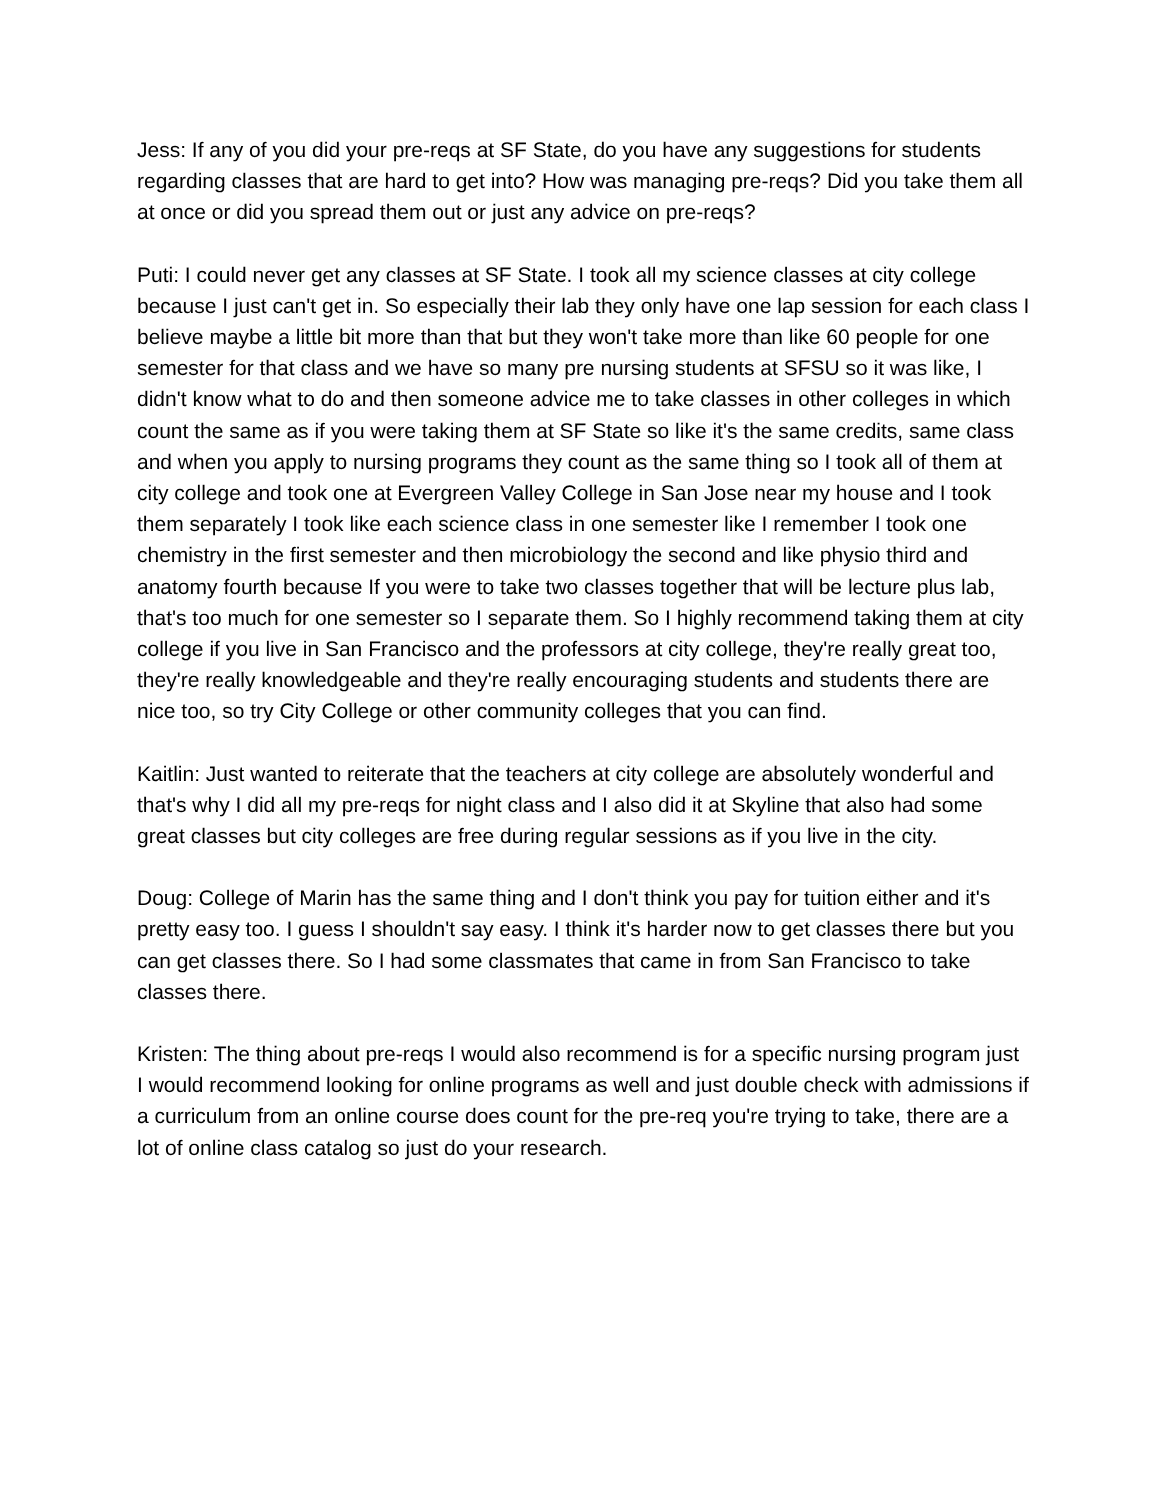Jess: If any of you did your pre-reqs at SF State, do you have any suggestions for students regarding classes that are hard to get into? How was managing pre-reqs? Did you take them all at once or did you spread them out or just any advice on pre-reqs?
Puti: I could never get any classes at SF State. I took all my science classes at city college because I just can't get in. So especially their lab they only have one lap session for each class I believe maybe a little bit more than that but they won't take more than like 60 people for one semester for that class and we have so many pre nursing students at SFSU so it was like, I didn't know what to do and then someone advice me to take classes in other colleges in which count the same as if you were taking them at SF State so like it's the same credits, same class and when you apply to nursing programs they count as the same thing so I took all of them at city college and took one at Evergreen Valley College in San Jose near my house and I took them separately I took like each science class in one semester like I remember I took one chemistry in the first semester and then microbiology the second and like physio third and anatomy fourth because If you were to take two classes together that will be lecture plus lab, that's too much for one semester so I separate them. So I highly recommend taking them at city college if you live in San Francisco and the professors at city college, they're really great too, they're really knowledgeable and they're really encouraging students and students there are nice too, so try City College or other community colleges that you can find.
Kaitlin: Just wanted to reiterate that the teachers at city college are absolutely wonderful and that's why I did all my pre-reqs for night class and I also did it at Skyline that also had some great classes but city colleges are free during regular sessions as if you live in the city.
Doug: College of Marin has the same thing and I don't think you pay for tuition either and it's pretty easy too. I guess I shouldn't say easy. I think it's harder now to get classes there but you can get classes there. So I had some classmates that came in from San Francisco to take classes there.
Kristen: The thing about pre-reqs I would also recommend is for a specific nursing program just I would recommend looking for online programs as well and just double check with admissions if a curriculum from an online course does count for the pre-req you're trying to take, there are a lot of online class catalog so just do your research.